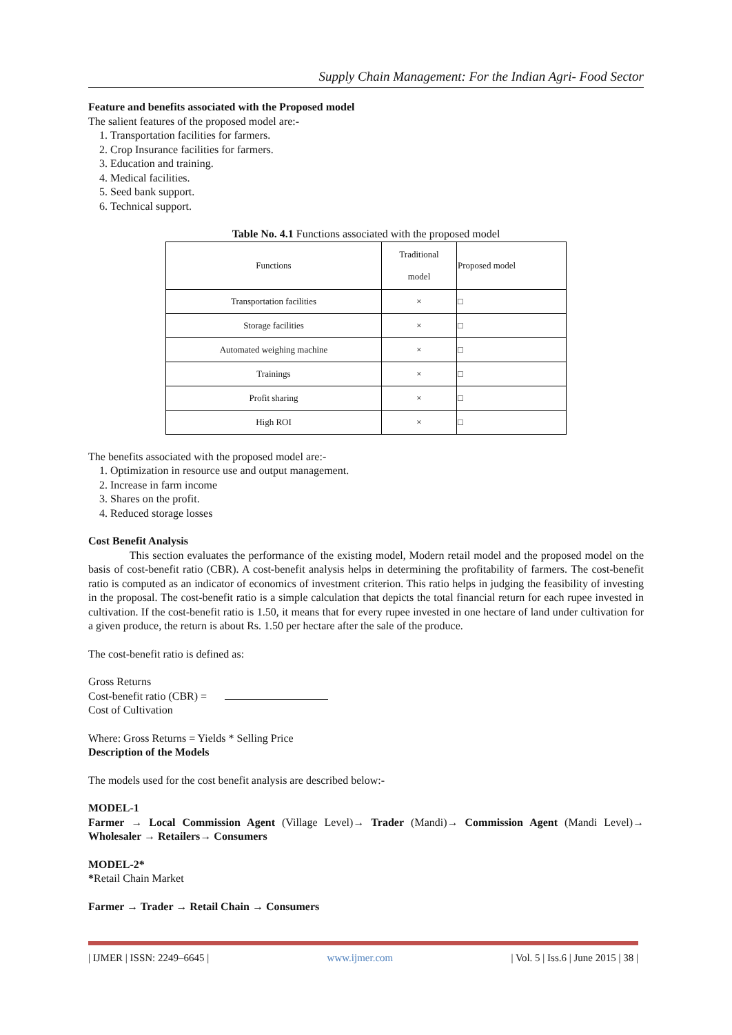Supply Chain Management: For the Indian Agri- Food Sector
Feature and benefits associated with the Proposed model
The salient features of the proposed model are:-
1. Transportation facilities for farmers.
2. Crop Insurance facilities for farmers.
3. Education and training.
4. Medical facilities.
5. Seed bank support.
6. Technical support.
Table No. 4.1 Functions associated with the proposed model
| Functions | Traditional model | Proposed model |
| --- | --- | --- |
| Transportation facilities | × | □ |
| Storage facilities | × | □ |
| Automated weighing machine | × | □ |
| Trainings | × | □ |
| Profit sharing | × | □ |
| High ROI | × | □ |
The benefits associated with the proposed model are:-
1. Optimization in resource use and output management.
2. Increase in farm income
3. Shares on the profit.
4. Reduced storage losses
Cost Benefit Analysis
This section evaluates the performance of the existing model, Modern retail model and the proposed model on the basis of cost-benefit ratio (CBR). A cost-benefit analysis helps in determining the profitability of farmers. The cost-benefit ratio is computed as an indicator of economics of investment criterion. This ratio helps in judging the feasibility of investing in the proposal. The cost-benefit ratio is a simple calculation that depicts the total financial return for each rupee invested in cultivation. If the cost-benefit ratio is 1.50, it means that for every rupee invested in one hectare of land under cultivation for a given produce, the return is about Rs. 1.50 per hectare after the sale of the produce.
The cost-benefit ratio is defined as:
Gross Returns
Cost-benefit ratio (CBR) =
Cost of Cultivation
Where: Gross Returns = Yields * Selling Price
Description of the Models
The models used for the cost benefit analysis are described below:-
MODEL-1
Farmer → Local Commission Agent (Village Level)→ Trader (Mandi)→ Commission Agent (Mandi Level)→ Wholesaler → Retailers→ Consumers
MODEL-2*
*Retail Chain Market
Farmer → Trader → Retail Chain → Consumers
| IJMER | ISSN: 2249–6645 | www.ijmer.com | Vol. 5 | Iss.6 | June 2015 | 38 |